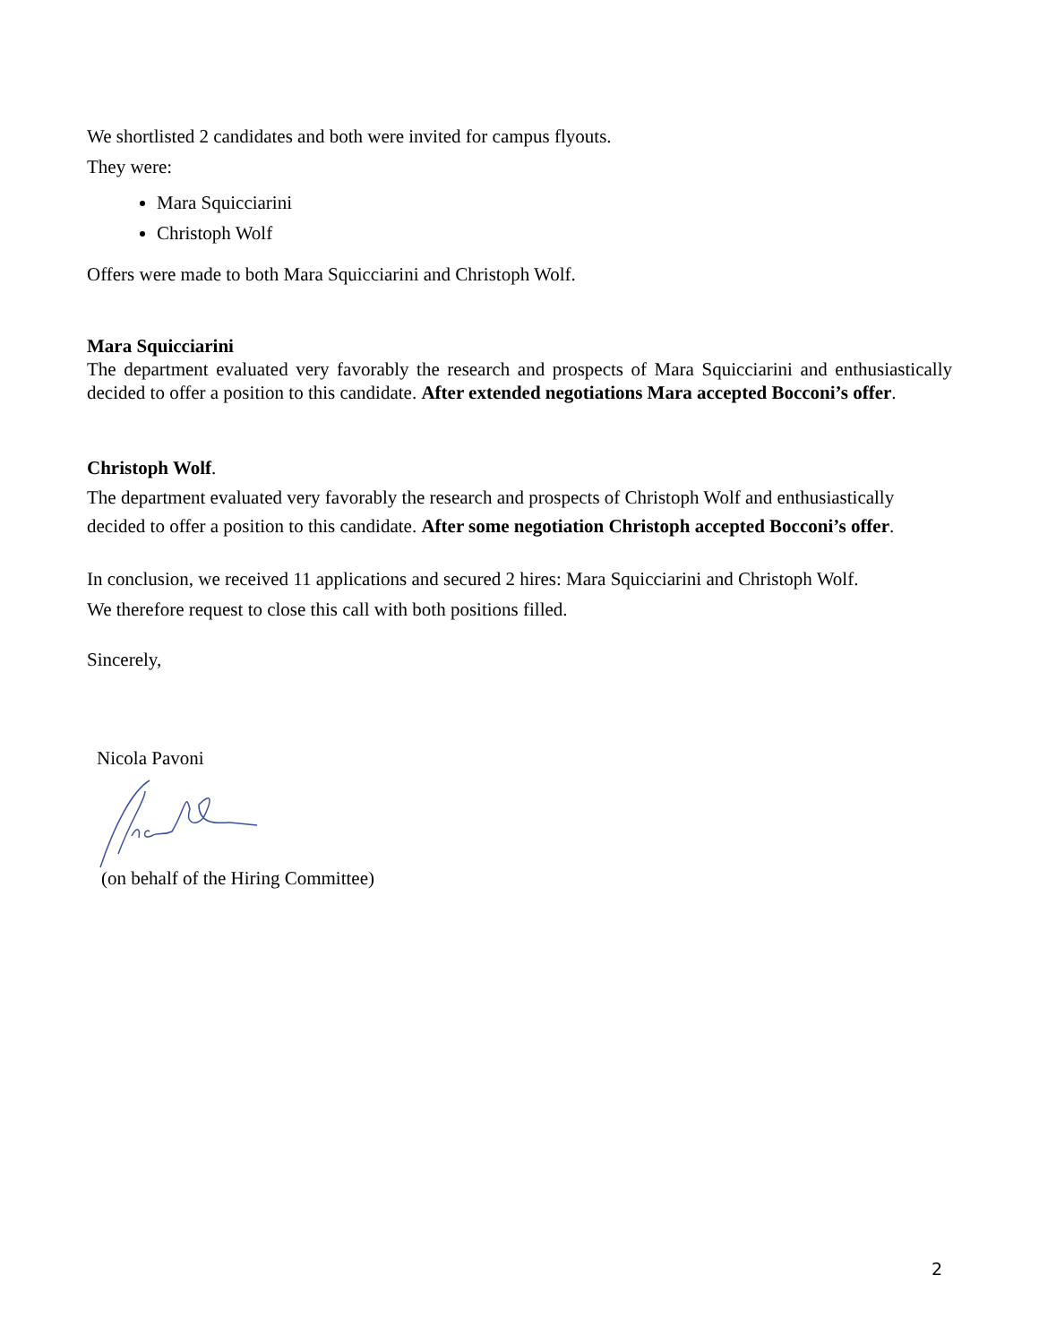We shortlisted 2 candidates and both were invited for campus flyouts.
They were:
Mara Squicciarini
Christoph Wolf
Offers were made to both Mara Squicciarini and Christoph Wolf.
Mara Squicciarini
The department evaluated very favorably the research and prospects of Mara Squicciarini and enthusiastically decided to offer a position to this candidate. After extended negotiations Mara accepted Bocconi’s offer.
Christoph Wolf.
The department evaluated very favorably the research and prospects of Christoph Wolf and enthusiastically decided to offer a position to this candidate. After some negotiation Christoph accepted Bocconi’s offer.
In conclusion, we received 11 applications and secured 2 hires: Mara Squicciarini and Christoph Wolf.
We therefore request to close this call with both positions filled.
Sincerely,
Nicola Pavoni
(on behalf of the Hiring Committee)
2